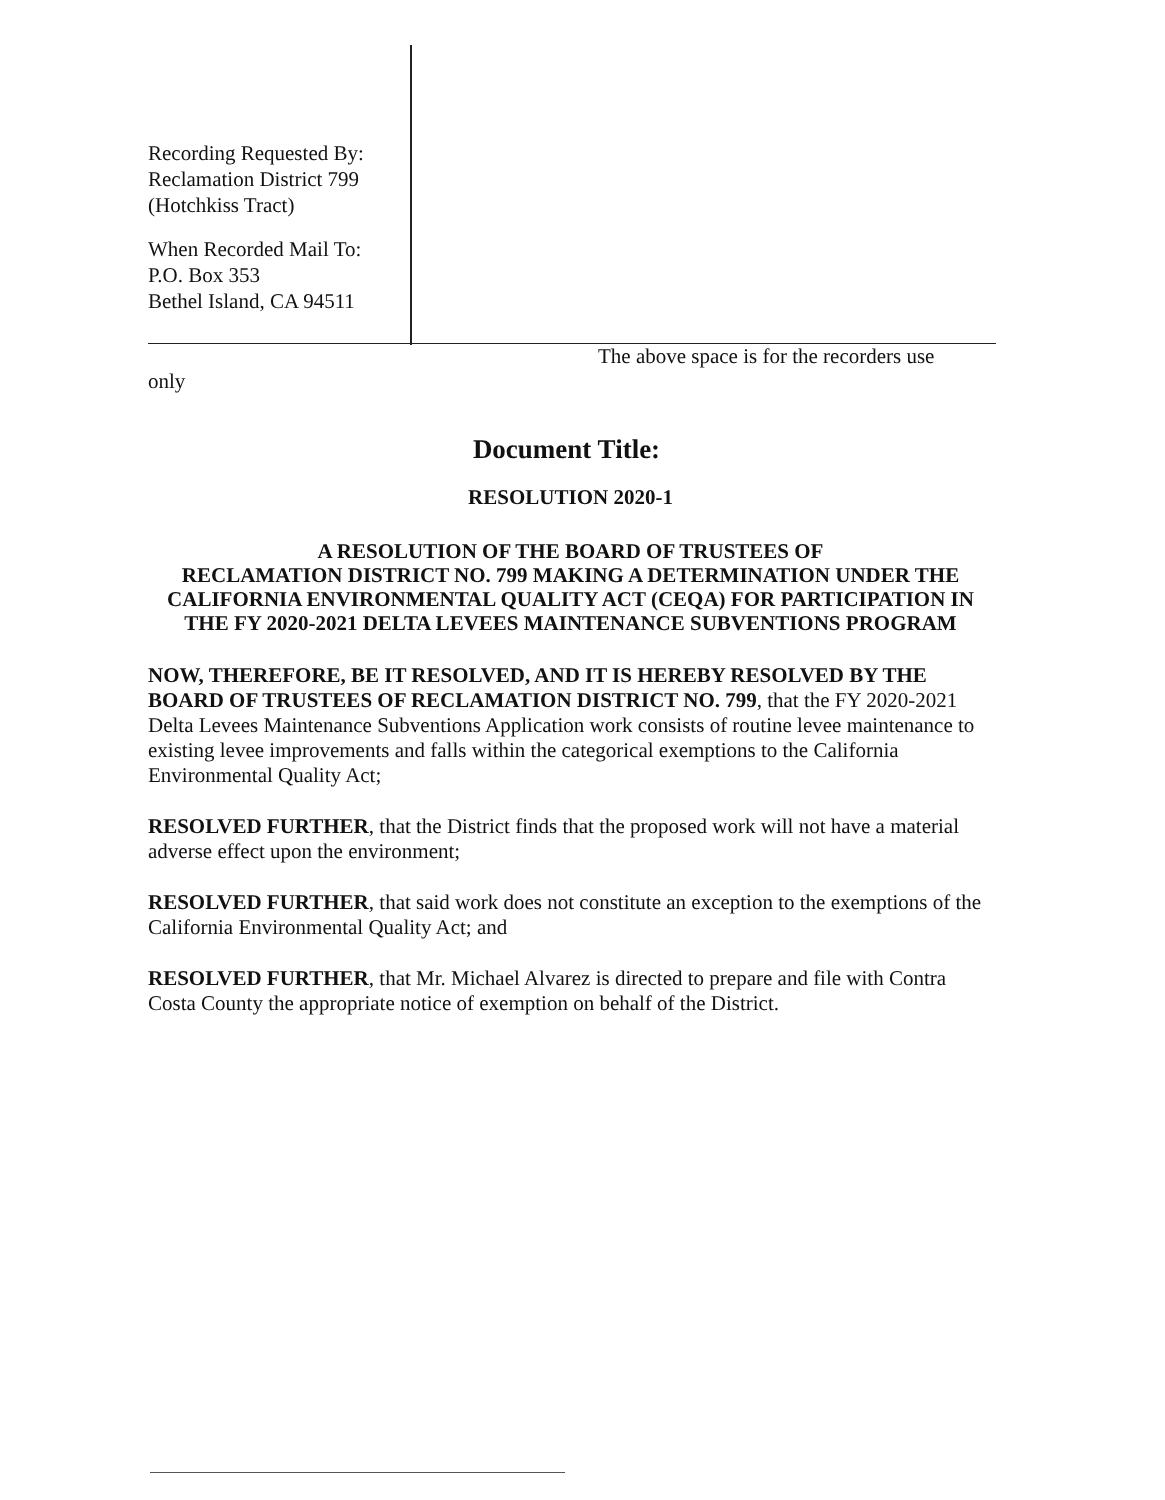Recording Requested By:
Reclamation District 799
(Hotchkiss Tract)
When Recorded Mail To:
P.O. Box 353
Bethel Island, CA 94511
The above space is for the recorders use
only
Document Title:
RESOLUTION 2020-1
A RESOLUTION OF THE BOARD OF TRUSTEES OF
RECLAMATION DISTRICT NO. 799 MAKING A DETERMINATION UNDER THE CALIFORNIA ENVIRONMENTAL QUALITY ACT (CEQA) FOR PARTICIPATION IN THE FY 2020-2021 DELTA LEVEES MAINTENANCE SUBVENTIONS PROGRAM
NOW, THEREFORE, BE IT RESOLVED, AND IT IS HEREBY RESOLVED BY THE BOARD OF TRUSTEES OF RECLAMATION DISTRICT NO. 799, that the FY 2020-2021 Delta Levees Maintenance Subventions Application work consists of routine levee maintenance to existing levee improvements and falls within the categorical exemptions to the California Environmental Quality Act;
RESOLVED FURTHER, that the District finds that the proposed work will not have a material adverse effect upon the environment;
RESOLVED FURTHER, that said work does not constitute an exception to the exemptions of the California Environmental Quality Act; and
RESOLVED FURTHER, that Mr. Michael Alvarez is directed to prepare and file with Contra Costa County the appropriate notice of exemption on behalf of the District.